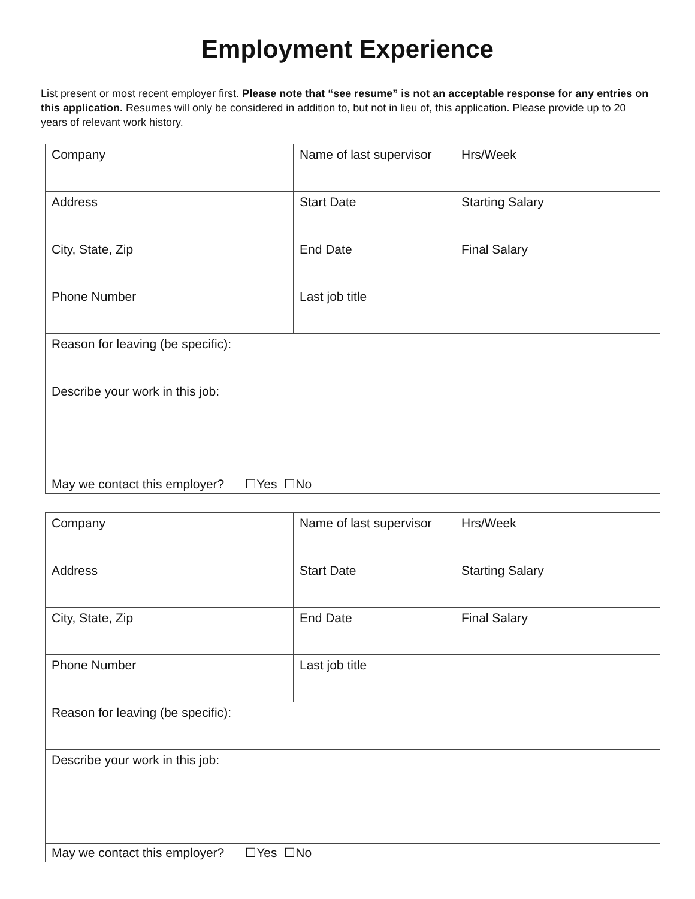Employment Experience
List present or most recent employer first. Please note that “see resume” is not an acceptable response for any entries on this application. Resumes will only be considered in addition to, but not in lieu of, this application. Please provide up to 20 years of relevant work history.
| Company | Name of last supervisor | Hrs/Week |
| Address | Start Date | Starting Salary |
| City, State, Zip | End Date | Final Salary |
| Phone Number | Last job title | |
| Reason for leaving (be specific): | | |
| Describe your work in this job: | | |
| May we contact this employer? ☐Yes ☐No | | |
| Company | Name of last supervisor | Hrs/Week |
| Address | Start Date | Starting Salary |
| City, State, Zip | End Date | Final Salary |
| Phone Number | Last job title | |
| Reason for leaving (be specific): | | |
| Describe your work in this job: | | |
| May we contact this employer? ☐Yes ☐No | | |